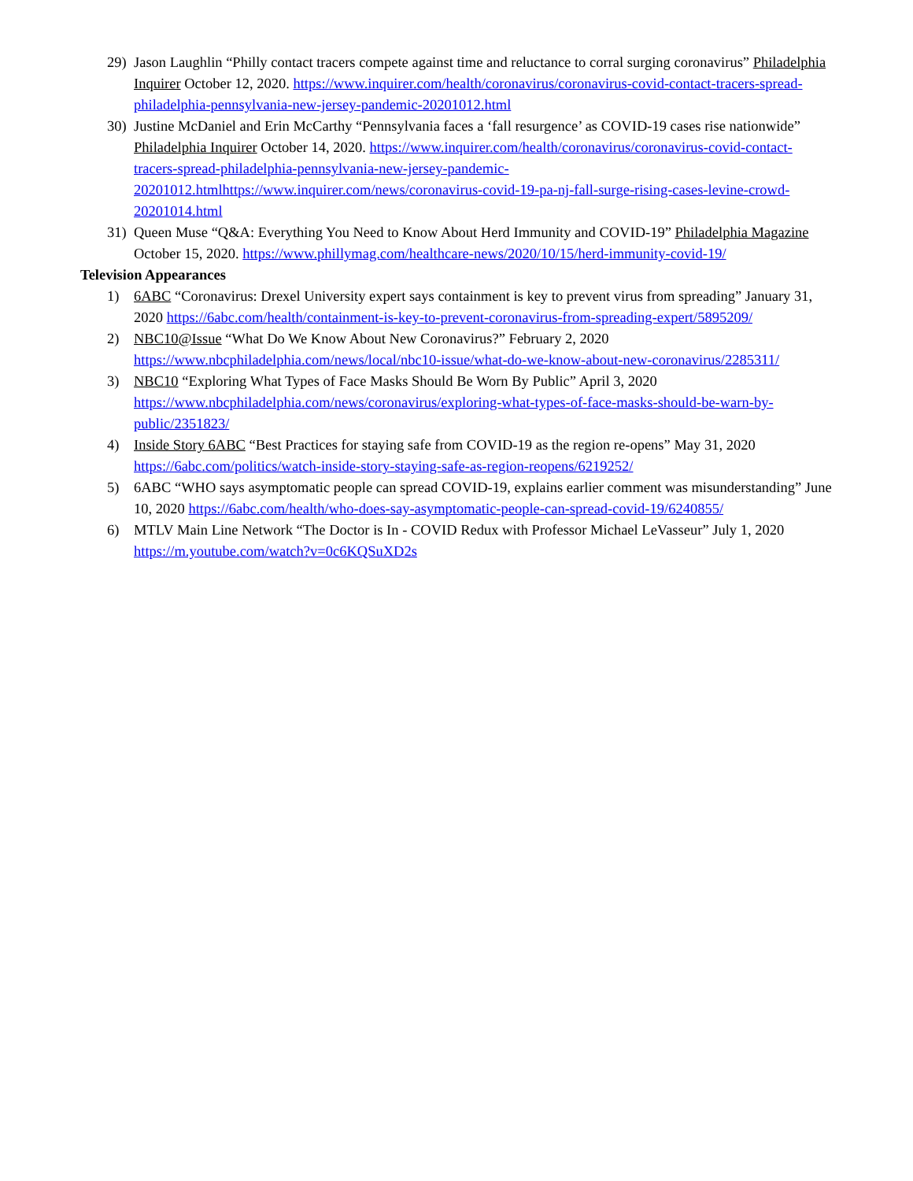29) Jason Laughlin “Philly contact tracers compete against time and reluctance to corral surging coronavirus” Philadelphia Inquirer October 12, 2020. https://www.inquirer.com/health/coronavirus/coronavirus-covid-contact-tracers-spread-philadelphia-pennsylvania-new-jersey-pandemic-20201012.html
30) Justine McDaniel and Erin McCarthy “Pennsylvania faces a ‘fall resurgence’ as COVID-19 cases rise nationwide” Philadelphia Inquirer October 14, 2020. https://www.inquirer.com/health/coronavirus/coronavirus-covid-contact-tracers-spread-philadelphia-pennsylvania-new-jersey-pandemic-20201012.htmlhttps://www.inquirer.com/news/coronavirus-covid-19-pa-nj-fall-surge-rising-cases-levine-crowd-20201014.html
31) Queen Muse “Q&A: Everything You Need to Know About Herd Immunity and COVID-19” Philadelphia Magazine October 15, 2020. https://www.phillymag.com/healthcare-news/2020/10/15/herd-immunity-covid-19/
Television Appearances
1) 6ABC “Coronavirus: Drexel University expert says containment is key to prevent virus from spreading” January 31, 2020 https://6abc.com/health/containment-is-key-to-prevent-coronavirus-from-spreading-expert/5895209/
2) NBC10@Issue “What Do We Know About New Coronavirus?” February 2, 2020 https://www.nbcphiladelphia.com/news/local/nbc10-issue/what-do-we-know-about-new-coronavirus/2285311/
3) NBC10 “Exploring What Types of Face Masks Should Be Worn By Public” April 3, 2020 https://www.nbcphiladelphia.com/news/coronavirus/exploring-what-types-of-face-masks-should-be-warn-by-public/2351823/
4) Inside Story 6ABC “Best Practices for staying safe from COVID-19 as the region re-opens” May 31, 2020 https://6abc.com/politics/watch-inside-story-staying-safe-as-region-reopens/6219252/
5) 6ABC “WHO says asymptomatic people can spread COVID-19, explains earlier comment was misunderstanding” June 10, 2020 https://6abc.com/health/who-does-say-asymptomatic-people-can-spread-covid-19/6240855/
6) MTLV Main Line Network “The Doctor is In - COVID Redux with Professor Michael LeVasseur” July 1, 2020 https://m.youtube.com/watch?v=0c6KQSuXD2s